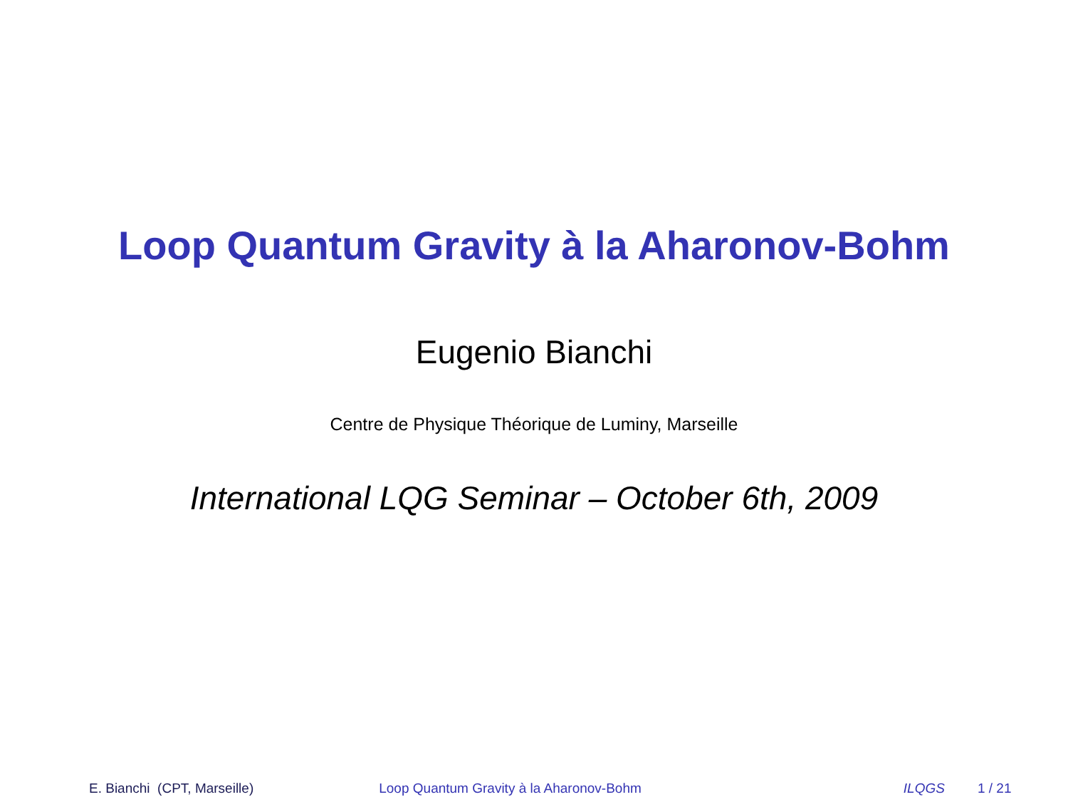Loop Quantum Gravity à la Aharonov-Bohm
Eugenio Bianchi
Centre de Physique Théorique de Luminy, Marseille
International LQG Seminar – October 6th, 2009
E. Bianchi (CPT, Marseille) Loop Quantum Gravity à la Aharonov-Bohm ILQGS 1 / 21